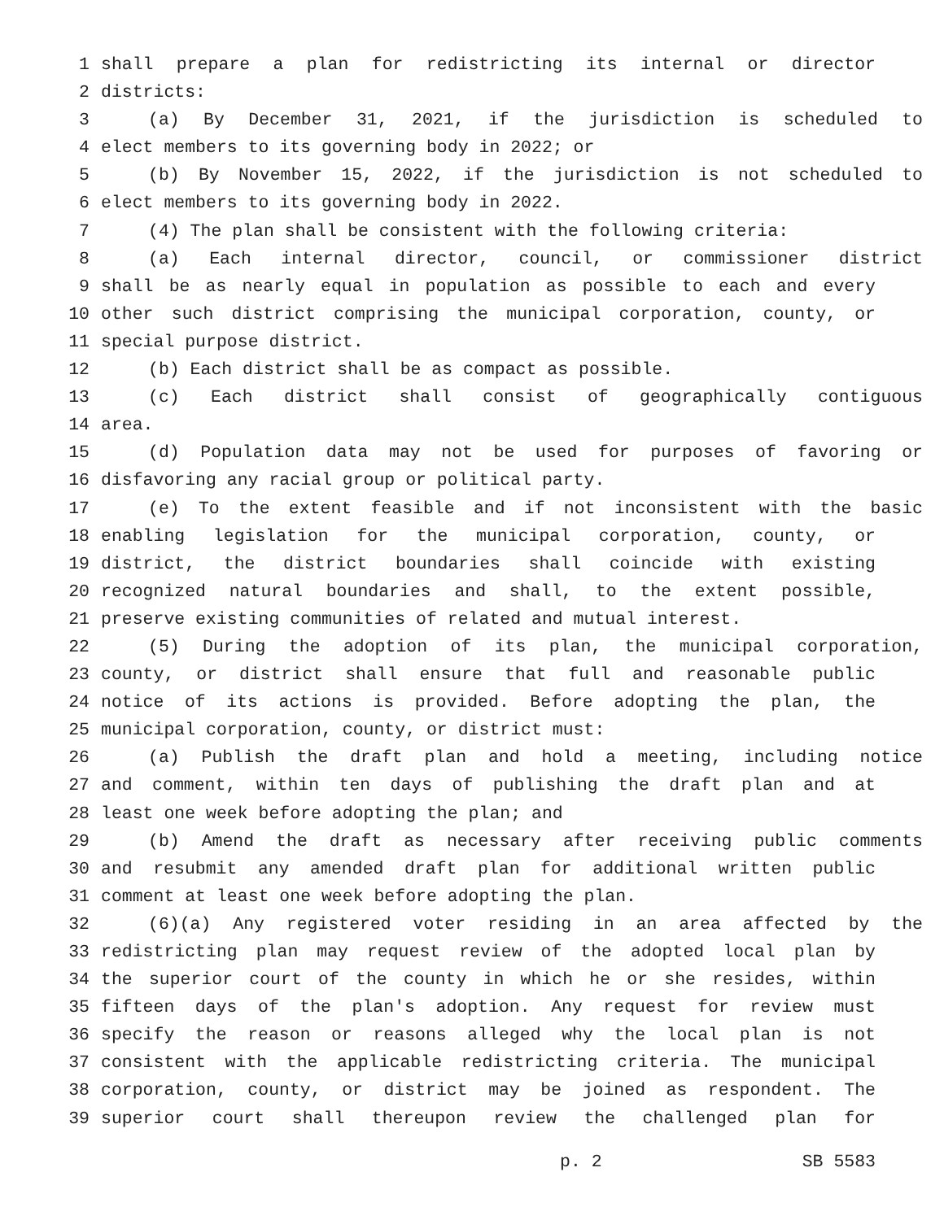1 shall prepare a plan for redistricting its internal or director
2 districts:
3 (a) By December 31, 2021, if the jurisdiction is scheduled to
4 elect members to its governing body in 2022; or
5 (b) By November 15, 2022, if the jurisdiction is not scheduled to
6 elect members to its governing body in 2022.
7 (4) The plan shall be consistent with the following criteria:
8 (a) Each internal director, council, or commissioner district
9 shall be as nearly equal in population as possible to each and every
10 other such district comprising the municipal corporation, county, or
11 special purpose district.
12 (b) Each district shall be as compact as possible.
13 (c) Each district shall consist of geographically contiguous
14 area.
15 (d) Population data may not be used for purposes of favoring or
16 disfavoring any racial group or political party.
17 (e) To the extent feasible and if not inconsistent with the basic
18 enabling legislation for the municipal corporation, county, or
19 district, the district boundaries shall coincide with existing
20 recognized natural boundaries and shall, to the extent possible,
21 preserve existing communities of related and mutual interest.
22 (5) During the adoption of its plan, the municipal corporation,
23 county, or district shall ensure that full and reasonable public
24 notice of its actions is provided. Before adopting the plan, the
25 municipal corporation, county, or district must:
26 (a) Publish the draft plan and hold a meeting, including notice
27 and comment, within ten days of publishing the draft plan and at
28 least one week before adopting the plan; and
29 (b) Amend the draft as necessary after receiving public comments
30 and resubmit any amended draft plan for additional written public
31 comment at least one week before adopting the plan.
32 (6)(a) Any registered voter residing in an area affected by the
33 redistricting plan may request review of the adopted local plan by
34 the superior court of the county in which he or she resides, within
35 fifteen days of the plan's adoption. Any request for review must
36 specify the reason or reasons alleged why the local plan is not
37 consistent with the applicable redistricting criteria. The municipal
38 corporation, county, or district may be joined as respondent. The
39 superior court shall thereupon review the challenged plan for
p. 2 SB 5583